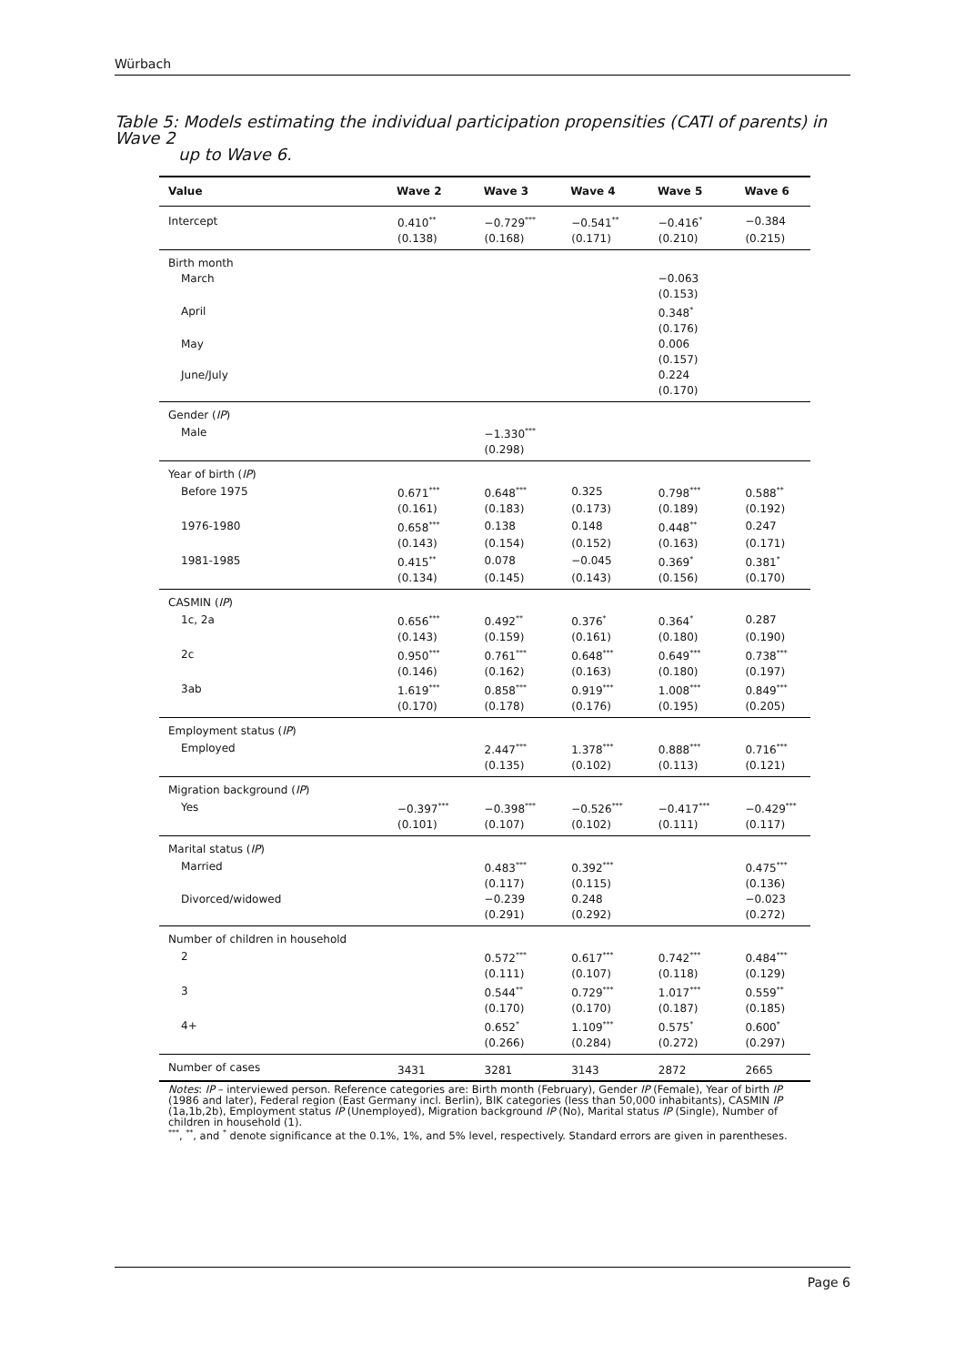Würbach
Table 5: Models estimating the individual participation propensities (CATI of parents) in Wave 2
up to Wave 6.
| Value | Wave 2 | Wave 3 | Wave 4 | Wave 5 | Wave 6 |
| --- | --- | --- | --- | --- | --- |
| Intercept | 0.410<sup>**</sup> | −0.729<sup>***</sup> | −0.541<sup>**</sup> | −0.416<sup>*</sup> | −0.384 |
| | (0.138) | (0.168) | (0.171) | (0.210) | (0.215) |
| Birth month | | | | | |
| March | | | | −0.063 | |
| | | | | (0.153) | |
| April | | | | 0.348<sup>*</sup> | |
| | | | | (0.176) | |
| May | | | | 0.006 | |
| | | | | (0.157) | |
| June/July | | | | 0.224 | |
| | | | | (0.170) | |
| Gender ( IP ) | | | | | |
| Male | | −1.330<sup>***</sup> | | | |
| | | (0.298) | | | |
| Year of birth ( IP ) | | | | | |
| Before 1975 | 0.671<sup>***</sup> | 0.648<sup>***</sup> | 0.325 | 0.798<sup>***</sup> | 0.588<sup>**</sup> |
| | (0.161) | (0.183) | (0.173) | (0.189) | (0.192) |
| 1976-1980 | 0.658<sup>***</sup> | 0.138 | 0.148 | 0.448<sup>**</sup> | 0.247 |
| | (0.143) | (0.154) | (0.152) | (0.163) | (0.171) |
| 1981-1985 | 0.415<sup>**</sup> | 0.078 | −0.045 | 0.369<sup>*</sup> | 0.381<sup>*</sup> |
| | (0.134) | (0.145) | (0.143) | (0.156) | (0.170) |
| CASMIN ( IP ) | | | | | |
| 1c, 2a | 0.656<sup>***</sup> | 0.492<sup>**</sup> | 0.376<sup>*</sup> | 0.364<sup>*</sup> | 0.287 |
| | (0.143) | (0.159) | (0.161) | (0.180) | (0.190) |
| 2c | 0.950<sup>***</sup> | 0.761<sup>***</sup> | 0.648<sup>***</sup> | 0.649<sup>***</sup> | 0.738<sup>***</sup> |
| | (0.146) | (0.162) | (0.163) | (0.180) | (0.197) |
| 3ab | 1.619<sup>***</sup> | 0.858<sup>***</sup> | 0.919<sup>***</sup> | 1.008<sup>***</sup> | 0.849<sup>***</sup> |
| | (0.170) | (0.178) | (0.176) | (0.195) | (0.205) |
| Employment status ( IP ) | | | | | |
| Employed | | 2.447<sup>***</sup> | 1.378<sup>***</sup> | 0.888<sup>***</sup> | 0.716<sup>***</sup> |
| | | (0.135) | (0.102) | (0.113) | (0.121) |
| Migration background ( IP ) | | | | | |
| Yes | −0.397<sup>***</sup> | −0.398<sup>***</sup> | −0.526<sup>***</sup> | −0.417<sup>***</sup> | −0.429<sup>***</sup> |
| | (0.101) | (0.107) | (0.102) | (0.111) | (0.117) |
| Marital status ( IP ) | | | | | |
| Married | | 0.483<sup>***</sup> | 0.392<sup>***</sup> | | 0.475<sup>***</sup> |
| | | (0.117) | (0.115) | | (0.136) |
| Divorced/widowed | | −0.239 | 0.248 | | −0.023 |
| | | (0.291) | (0.292) | | (0.272) |
| Number of children in household | | | | | |
| 2 | | 0.572<sup>***</sup> | 0.617<sup>***</sup> | 0.742<sup>***</sup> | 0.484<sup>***</sup> |
| | | (0.111) | (0.107) | (0.118) | (0.129) |
| 3 | | 0.544<sup>**</sup> | 0.729<sup>***</sup> | 1.017<sup>***</sup> | 0.559<sup>**</sup> |
| | | (0.170) | (0.170) | (0.187) | (0.185) |
| 4+ | | 0.652<sup>*</sup> | 1.109<sup>***</sup> | 0.575<sup>*</sup> | 0.600<sup>*</sup> |
| | | (0.266) | (0.284) | (0.272) | (0.297) |
| Number of cases | 3431 | 3281 | 3143 | 2872 | 2665 |
Notes: IP – interviewed person. Reference categories are: Birth month (February), Gender IP (Female), Year of birth IP (1986 and later), Federal region (East Germany incl. Berlin), BIK categories (less than 50,000 inhabitants), CASMIN IP (1a,1b,2b), Employment status IP (Unemployed), Migration background IP (No), Marital status IP (Single), Number of children in household (1).
<sup>***</sup>, <sup>**</sup>, and <sup>*</sup> denote significance at the 0.1%, 1%, and 5% level, respectively. Standard errors are given in parentheses.
Page 6